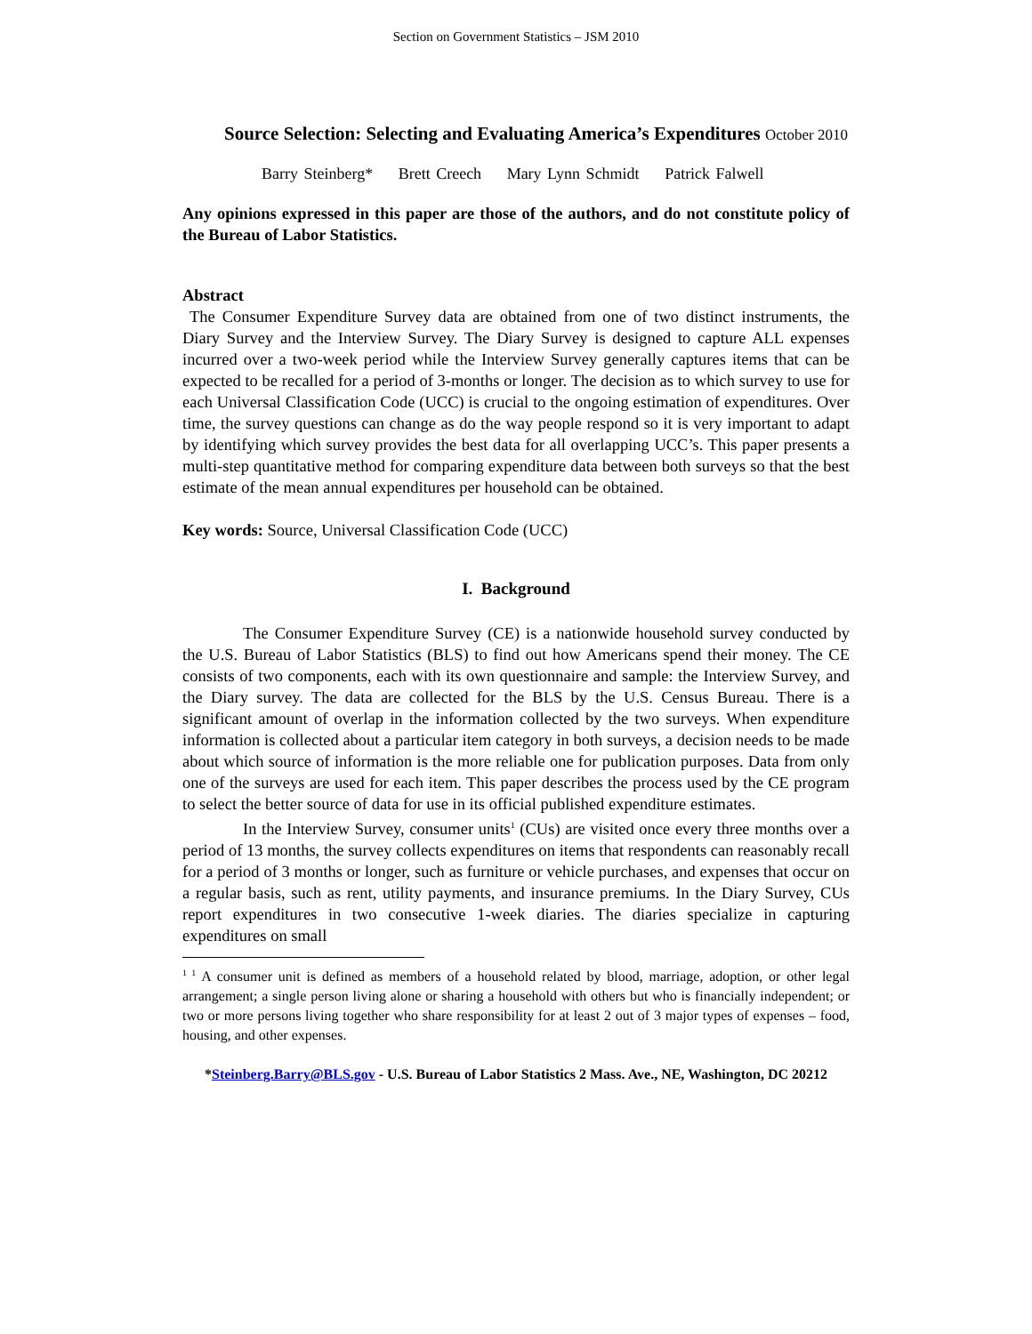Section on Government Statistics – JSM 2010
Source Selection: Selecting and Evaluating America’s Expenditures October 2010
Barry Steinberg* Brett Creech Mary Lynn Schmidt Patrick Falwell
Any opinions expressed in this paper are those of the authors, and do not constitute policy of the Bureau of Labor Statistics.
Abstract
The Consumer Expenditure Survey data are obtained from one of two distinct instruments, the Diary Survey and the Interview Survey. The Diary Survey is designed to capture ALL expenses incurred over a two-week period while the Interview Survey generally captures items that can be expected to be recalled for a period of 3-months or longer. The decision as to which survey to use for each Universal Classification Code (UCC) is crucial to the ongoing estimation of expenditures. Over time, the survey questions can change as do the way people respond so it is very important to adapt by identifying which survey provides the best data for all overlapping UCC’s. This paper presents a multi-step quantitative method for comparing expenditure data between both surveys so that the best estimate of the mean annual expenditures per household can be obtained.
Key words: Source, Universal Classification Code (UCC)
I. Background
The Consumer Expenditure Survey (CE) is a nationwide household survey conducted by the U.S. Bureau of Labor Statistics (BLS) to find out how Americans spend their money. The CE consists of two components, each with its own questionnaire and sample: the Interview Survey, and the Diary survey. The data are collected for the BLS by the U.S. Census Bureau. There is a significant amount of overlap in the information collected by the two surveys. When expenditure information is collected about a particular item category in both surveys, a decision needs to be made about which source of information is the more reliable one for publication purposes. Data from only one of the surveys are used for each item. This paper describes the process used by the CE program to select the better source of data for use in its official published expenditure estimates.
In the Interview Survey, consumer units<sup>1</sup> (CUs) are visited once every three months over a period of 13 months, the survey collects expenditures on items that respondents can reasonably recall for a period of 3 months or longer, such as furniture or vehicle purchases, and expenses that occur on a regular basis, such as rent, utility payments, and insurance premiums. In the Diary Survey, CUs report expenditures in two consecutive 1-week diaries. The diaries specialize in capturing expenditures on small
<sup>1 1</sup> A consumer unit is defined as members of a household related by blood, marriage, adoption, or other legal arrangement; a single person living alone or sharing a household with others but who is financially independent; or two or more persons living together who share responsibility for at least 2 out of 3 major types of expenses – food, housing, and other expenses.
*Steinberg.Barry@BLS.gov - U.S. Bureau of Labor Statistics 2 Mass. Ave., NE, Washington, DC 20212